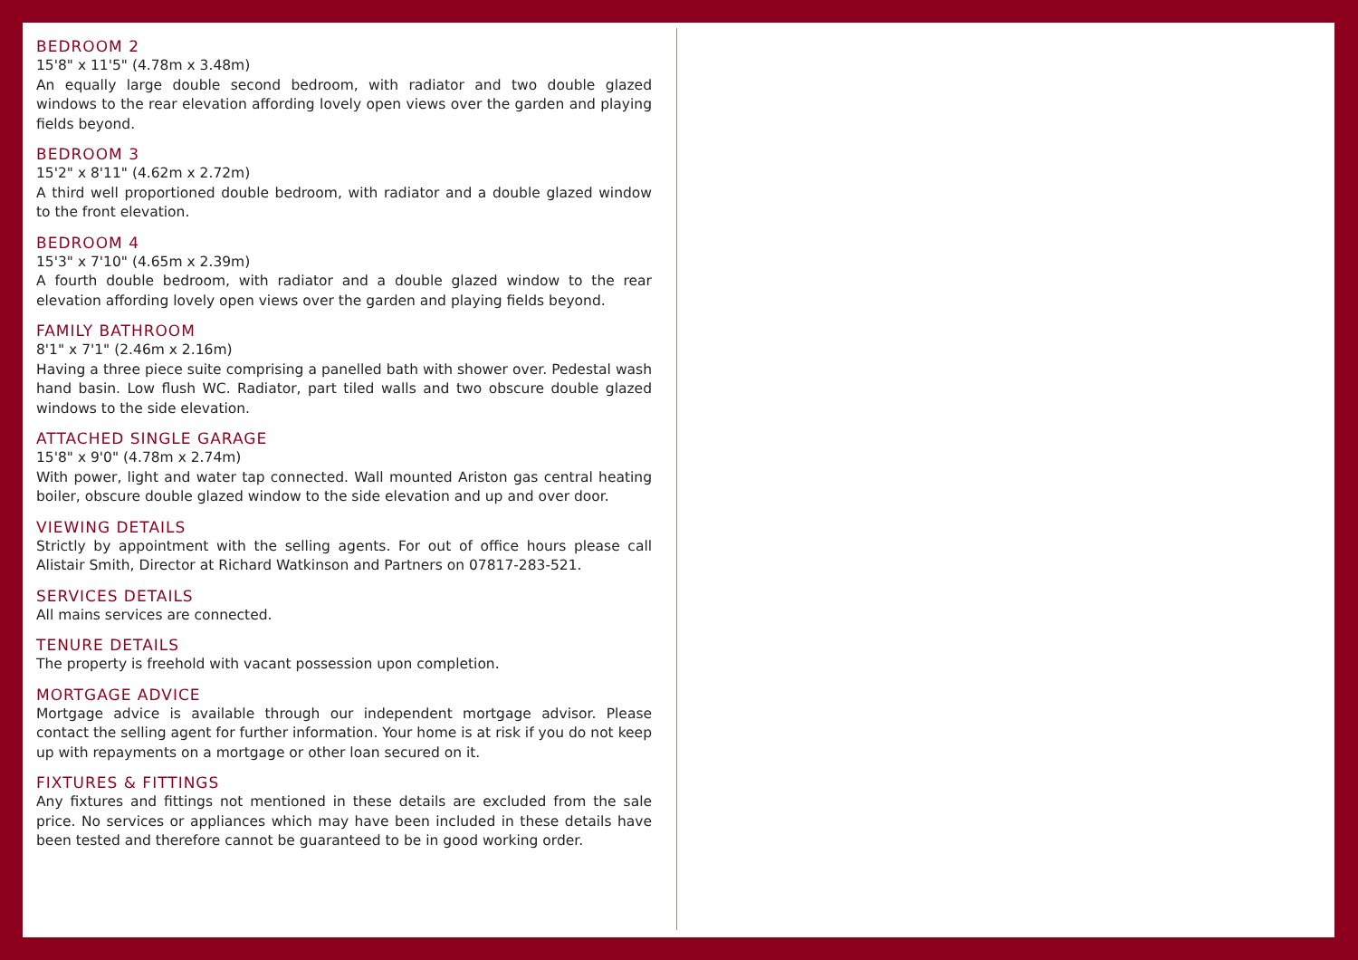BEDROOM 2
15'8" x 11'5" (4.78m x 3.48m)
An equally large double second bedroom, with radiator and two double glazed windows to the rear elevation affording lovely open views over the garden and playing fields beyond.
BEDROOM 3
15'2" x 8'11" (4.62m x 2.72m)
A third well proportioned double bedroom, with radiator and a double glazed window to the front elevation.
BEDROOM 4
15'3" x 7'10" (4.65m x 2.39m)
A fourth double bedroom, with radiator and a double glazed window to the rear elevation affording lovely open views over the garden and playing fields beyond.
FAMILY BATHROOM
8'1" x 7'1" (2.46m x 2.16m)
Having a three piece suite comprising a panelled bath with shower over. Pedestal wash hand basin. Low flush WC. Radiator, part tiled walls and two obscure double glazed windows to the side elevation.
ATTACHED SINGLE GARAGE
15'8" x 9'0" (4.78m x 2.74m)
With power, light and water tap connected. Wall mounted Ariston gas central heating boiler, obscure double glazed window to the side elevation and up and over door.
VIEWING DETAILS
Strictly by appointment with the selling agents. For out of office hours please call Alistair Smith, Director at Richard Watkinson and Partners on 07817-283-521.
SERVICES DETAILS
All mains services are connected.
TENURE DETAILS
The property is freehold with vacant possession upon completion.
MORTGAGE ADVICE
Mortgage advice is available through our independent mortgage advisor. Please contact the selling agent for further information. Your home is at risk if you do not keep up with repayments on a mortgage or other loan secured on it.
FIXTURES & FITTINGS
Any fixtures and fittings not mentioned in these details are excluded from the sale price. No services or appliances which may have been included in these details have been tested and therefore cannot be guaranteed to be in good working order.